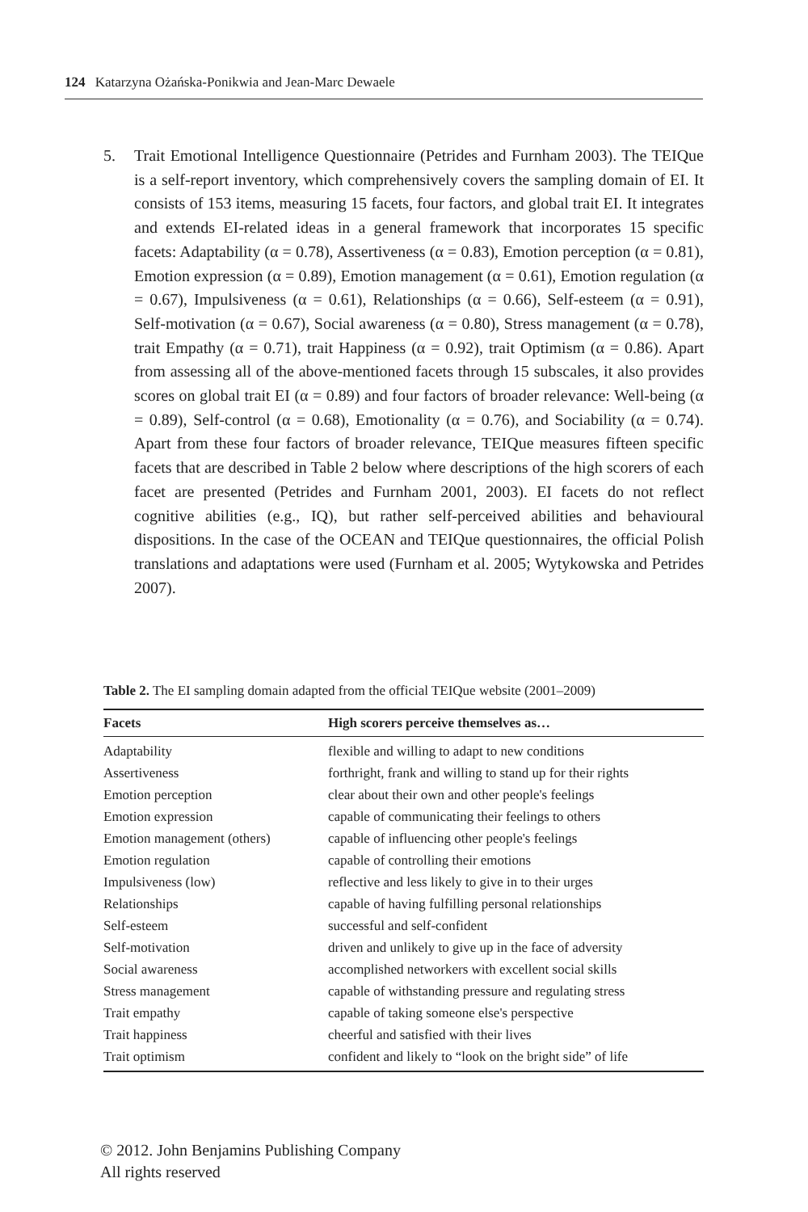124 Katarzyna Ożańska-Ponikwia and Jean-Marc Dewaele
5. Trait Emotional Intelligence Questionnaire (Petrides and Furnham 2003). The TEIQue is a self-report inventory, which comprehensively covers the sampling domain of EI. It consists of 153 items, measuring 15 facets, four factors, and global trait EI. It integrates and extends EI-related ideas in a general framework that incorporates 15 specific facets: Adaptability (α = 0.78), Assertiveness (α = 0.83), Emotion perception (α = 0.81), Emotion expression (α = 0.89), Emotion management (α = 0.61), Emotion regulation (α = 0.67), Impulsiveness (α = 0.61), Relationships (α = 0.66), Self-esteem (α = 0.91), Self-motivation (α = 0.67), Social awareness (α = 0.80), Stress management (α = 0.78), trait Empathy (α = 0.71), trait Happiness (α = 0.92), trait Optimism (α = 0.86). Apart from assessing all of the above-mentioned facets through 15 subscales, it also provides scores on global trait EI (α = 0.89) and four factors of broader relevance: Well-being (α = 0.89), Self-control (α = 0.68), Emotionality (α = 0.76), and Sociability (α = 0.74). Apart from these four factors of broader relevance, TEIQue measures fifteen specific facets that are described in Table 2 below where descriptions of the high scorers of each facet are presented (Petrides and Furnham 2001, 2003). EI facets do not reflect cognitive abilities (e.g., IQ), but rather self-perceived abilities and behavioural dispositions. In the case of the OCEAN and TEIQue questionnaires, the official Polish translations and adaptations were used (Furnham et al. 2005; Wytykowska and Petrides 2007).
Table 2. The EI sampling domain adapted from the official TEIQue website (2001–2009)
| Facets | High scorers perceive themselves as… |
| --- | --- |
| Adaptability | flexible and willing to adapt to new conditions |
| Assertiveness | forthright, frank and willing to stand up for their rights |
| Emotion perception | clear about their own and other people's feelings |
| Emotion expression | capable of communicating their feelings to others |
| Emotion management (others) | capable of influencing other people's feelings |
| Emotion regulation | capable of controlling their emotions |
| Impulsiveness (low) | reflective and less likely to give in to their urges |
| Relationships | capable of having fulfilling personal relationships |
| Self-esteem | successful and self-confident |
| Self-motivation | driven and unlikely to give up in the face of adversity |
| Social awareness | accomplished networkers with excellent social skills |
| Stress management | capable of withstanding pressure and regulating stress |
| Trait empathy | capable of taking someone else's perspective |
| Trait happiness | cheerful and satisfied with their lives |
| Trait optimism | confident and likely to “look on the bright side” of life |
© 2012. John Benjamins Publishing Company
All rights reserved